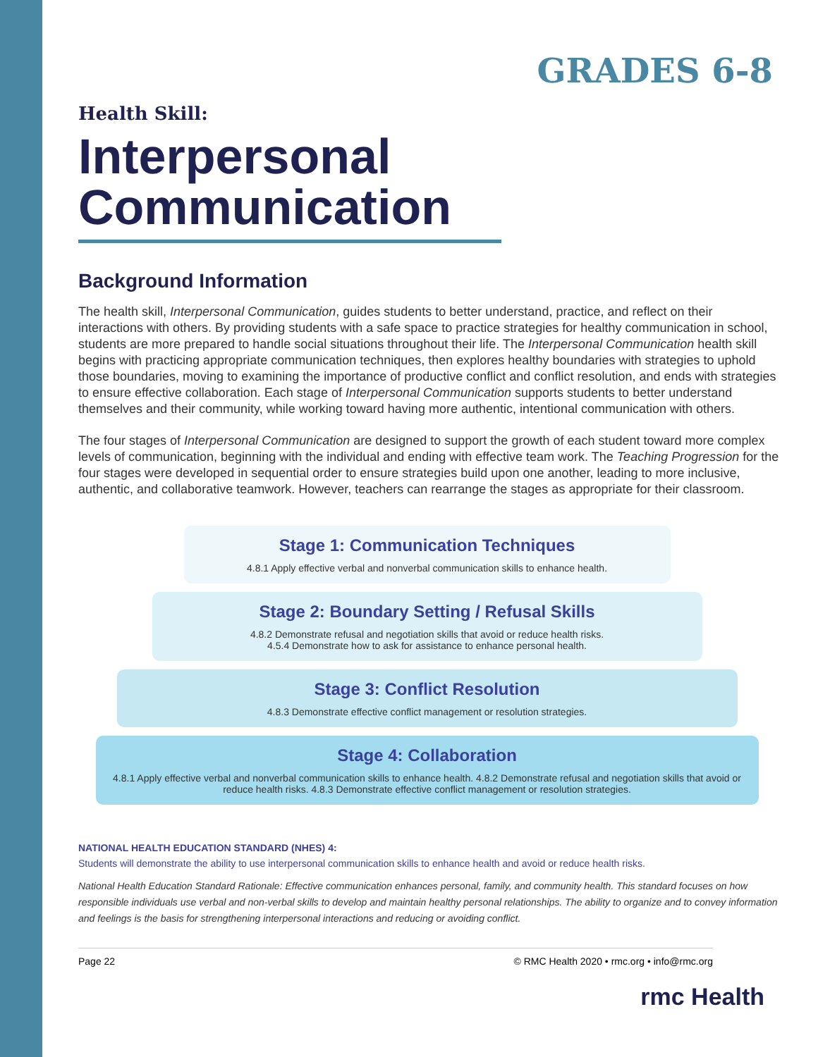GRADES 6-8
Health Skill:
Interpersonal Communication
Background Information
The health skill, Interpersonal Communication, guides students to better understand, practice, and reflect on their interactions with others. By providing students with a safe space to practice strategies for healthy communication in school, students are more prepared to handle social situations throughout their life. The Interpersonal Communication health skill begins with practicing appropriate communication techniques, then explores healthy boundaries with strategies to uphold those boundaries, moving to examining the importance of productive conflict and conflict resolution, and ends with strategies to ensure effective collaboration. Each stage of Interpersonal Communication supports students to better understand themselves and their community, while working toward having more authentic, intentional communication with others.
The four stages of Interpersonal Communication are designed to support the growth of each student toward more complex levels of communication, beginning with the individual and ending with effective team work. The Teaching Progression for the four stages were developed in sequential order to ensure strategies build upon one another, leading to more inclusive, authentic, and collaborative teamwork. However, teachers can rearrange the stages as appropriate for their classroom.
Stage 1: Communication Techniques
4.8.1 Apply effective verbal and nonverbal communication skills to enhance health.
Stage 2: Boundary Setting / Refusal Skills
4.8.2 Demonstrate refusal and negotiation skills that avoid or reduce health risks.
4.5.4 Demonstrate how to ask for assistance to enhance personal health.
Stage 3: Conflict Resolution
4.8.3 Demonstrate effective conflict management or resolution strategies.
Stage 4: Collaboration
4.8.1 Apply effective verbal and nonverbal communication skills to enhance health. 4.8.2 Demonstrate refusal and negotiation skills that avoid or reduce health risks. 4.8.3 Demonstrate effective conflict management or resolution strategies.
NATIONAL HEALTH EDUCATION STANDARD (NHES) 4:
Students will demonstrate the ability to use interpersonal communication skills to enhance health and avoid or reduce health risks.
National Health Education Standard Rationale: Effective communication enhances personal, family, and community health. This standard focuses on how responsible individuals use verbal and non-verbal skills to develop and maintain healthy personal relationships. The ability to organize and to convey information and feelings is the basis for strengthening interpersonal interactions and reducing or avoiding conflict.
Page 22 © RMC Health 2020 • rmc.org • info@rmc.org
rmc Health